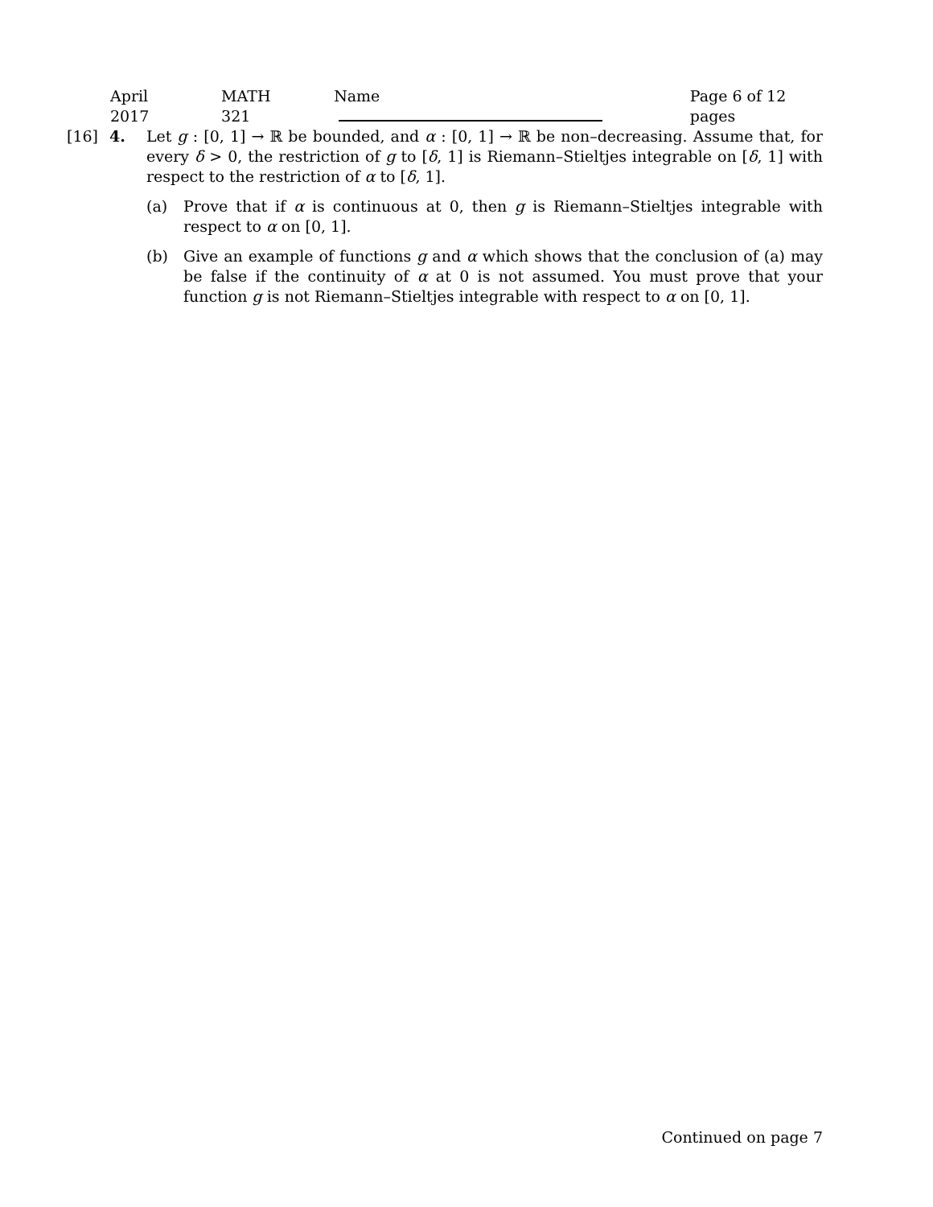April 2017 MATH 321 Name Page 6 of 12 pages
[16] 4. Let g : [0, 1] → ℝ be bounded, and α : [0, 1] → ℝ be non–decreasing. Assume that, for every δ > 0, the restriction of g to [δ, 1] is Riemann–Stieltjes integrable on [δ, 1] with respect to the restriction of α to [δ, 1].
(a) Prove that if α is continuous at 0, then g is Riemann–Stieltjes integrable with respect to α on [0, 1].
(b) Give an example of functions g and α which shows that the conclusion of (a) may be false if the continuity of α at 0 is not assumed. You must prove that your function g is not Riemann–Stieltjes integrable with respect to α on [0, 1].
Continued on page 7